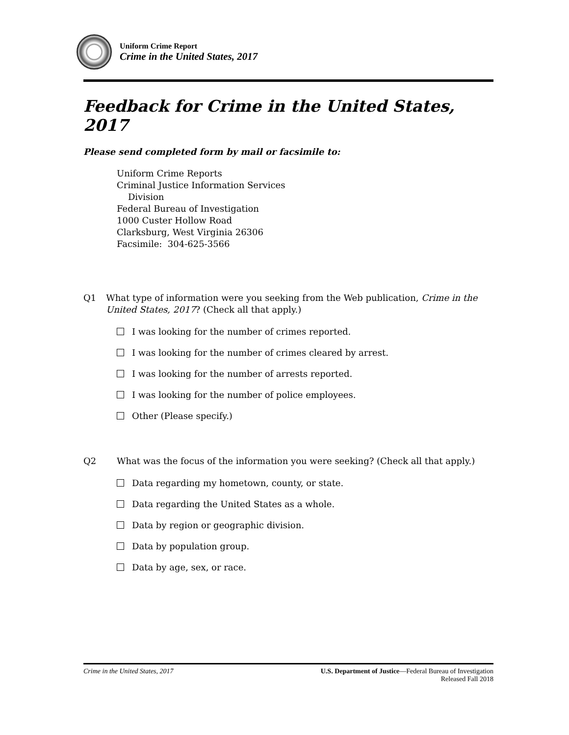Uniform Crime Report
Crime in the United States, 2017
Feedback for Crime in the United States, 2017
Please send completed form by mail or facsimile to:
Uniform Crime Reports
Criminal Justice Information Services
Division
Federal Bureau of Investigation
1000 Custer Hollow Road
Clarksburg, West Virginia 26306
Facsimile: 304-625-3566
Q1 What type of information were you seeking from the Web publication, Crime in the United States, 2017? (Check all that apply.)
I was looking for the number of crimes reported.
I was looking for the number of crimes cleared by arrest.
I was looking for the number of arrests reported.
I was looking for the number of police employees.
Other (Please specify.)
Q2 What was the focus of the information you were seeking? (Check all that apply.)
Data regarding my hometown, county, or state.
Data regarding the United States as a whole.
Data by region or geographic division.
Data by population group.
Data by age, sex, or race.
Crime in the United States, 2017
U.S. Department of Justice—Federal Bureau of Investigation
Released Fall 2018